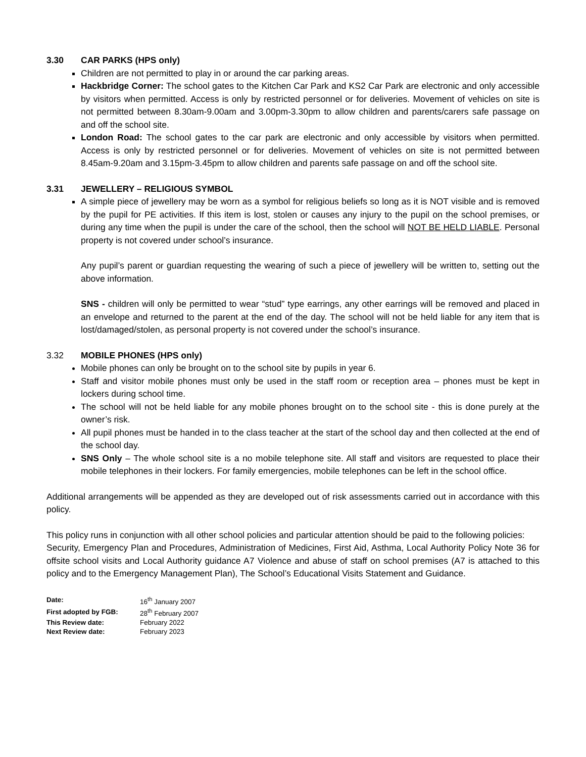3.30 CAR PARKS (HPS only)
Children are not permitted to play in or around the car parking areas.
Hackbridge Corner: The school gates to the Kitchen Car Park and KS2 Car Park are electronic and only accessible by visitors when permitted. Access is only by restricted personnel or for deliveries. Movement of vehicles on site is not permitted between 8.30am-9.00am and 3.00pm-3.30pm to allow children and parents/carers safe passage on and off the school site.
London Road: The school gates to the car park are electronic and only accessible by visitors when permitted. Access is only by restricted personnel or for deliveries. Movement of vehicles on site is not permitted between 8.45am-9.20am and 3.15pm-3.45pm to allow children and parents safe passage on and off the school site.
3.31 JEWELLERY – RELIGIOUS SYMBOL
A simple piece of jewellery may be worn as a symbol for religious beliefs so long as it is NOT visible and is removed by the pupil for PE activities. If this item is lost, stolen or causes any injury to the pupil on the school premises, or during any time when the pupil is under the care of the school, then the school will NOT BE HELD LIABLE. Personal property is not covered under school’s insurance.
Any pupil’s parent or guardian requesting the wearing of such a piece of jewellery will be written to, setting out the above information.
SNS - children will only be permitted to wear “stud” type earrings, any other earrings will be removed and placed in an envelope and returned to the parent at the end of the day. The school will not be held liable for any item that is lost/damaged/stolen, as personal property is not covered under the school’s insurance.
3.32 MOBILE PHONES (HPS only)
Mobile phones can only be brought on to the school site by pupils in year 6.
Staff and visitor mobile phones must only be used in the staff room or reception area – phones must be kept in lockers during school time.
The school will not be held liable for any mobile phones brought on to the school site - this is done purely at the owner’s risk.
All pupil phones must be handed in to the class teacher at the start of the school day and then collected at the end of the school day.
SNS Only – The whole school site is a no mobile telephone site. All staff and visitors are requested to place their mobile telephones in their lockers. For family emergencies, mobile telephones can be left in the school office.
Additional arrangements will be appended as they are developed out of risk assessments carried out in accordance with this policy.
This policy runs in conjunction with all other school policies and particular attention should be paid to the following policies:
Security, Emergency Plan and Procedures, Administration of Medicines, First Aid, Asthma, Local Authority Policy Note 36 for offsite school visits and Local Authority guidance A7 Violence and abuse of staff on school premises (A7 is attached to this policy and to the Emergency Management Plan), The School’s Educational Visits Statement and Guidance.
| Date: | 16<sup>th</sup> January 2007 |
| First adopted by FGB: | 28<sup>th</sup> February 2007 |
| This Review date: | February 2022 |
| Next Review date: | February 2023 |